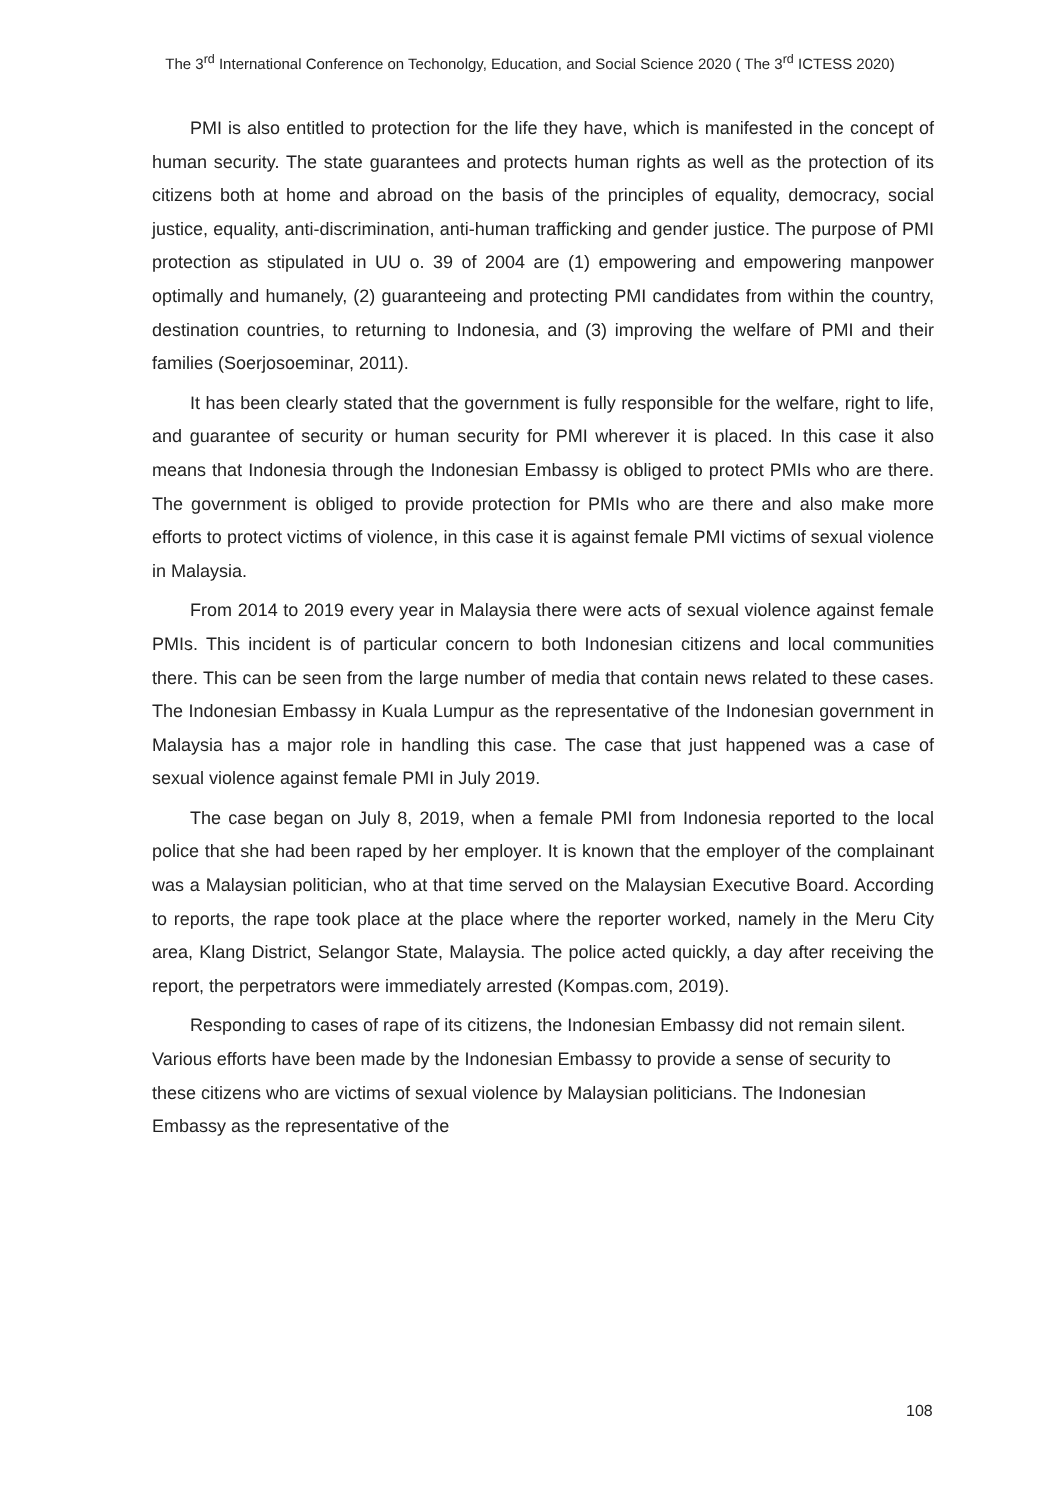The 3<sup>rd</sup> International Conference on Techonolgy, Education, and Social Science 2020 ( The 3<sup>rd</sup> ICTESS 2020)
PMI is also entitled to protection for the life they have, which is manifested in the concept of human security. The state guarantees and protects human rights as well as the protection of its citizens both at home and abroad on the basis of the principles of equality, democracy, social justice, equality, anti-discrimination, anti-human trafficking and gender justice. The purpose of PMI protection as stipulated in UU o. 39 of 2004 are (1) empowering and empowering manpower optimally and humanely, (2) guaranteeing and protecting PMI candidates from within the country, destination countries, to returning to Indonesia, and (3) improving the welfare of PMI and their families (Soerjosoeminar, 2011).
It has been clearly stated that the government is fully responsible for the welfare, right to life, and guarantee of security or human security for PMI wherever it is placed. In this case it also means that Indonesia through the Indonesian Embassy is obliged to protect PMIs who are there. The government is obliged to provide protection for PMIs who are there and also make more efforts to protect victims of violence, in this case it is against female PMI victims of sexual violence in Malaysia.
From 2014 to 2019 every year in Malaysia there were acts of sexual violence against female PMIs. This incident is of particular concern to both Indonesian citizens and local communities there. This can be seen from the large number of media that contain news related to these cases. The Indonesian Embassy in Kuala Lumpur as the representative of the Indonesian government in Malaysia has a major role in handling this case. The case that just happened was a case of sexual violence against female PMI in July 2019.
The case began on July 8, 2019, when a female PMI from Indonesia reported to the local police that she had been raped by her employer. It is known that the employer of the complainant was a Malaysian politician, who at that time served on the Malaysian Executive Board. According to reports, the rape took place at the place where the reporter worked, namely in the Meru City area, Klang District, Selangor State, Malaysia. The police acted quickly, a day after receiving the report, the perpetrators were immediately arrested (Kompas.com, 2019).
Responding to cases of rape of its citizens, the Indonesian Embassy did not remain silent. Various efforts have been made by the Indonesian Embassy to provide a sense of security to these citizens who are victims of sexual violence by Malaysian politicians. The Indonesian Embassy as the representative of the
108